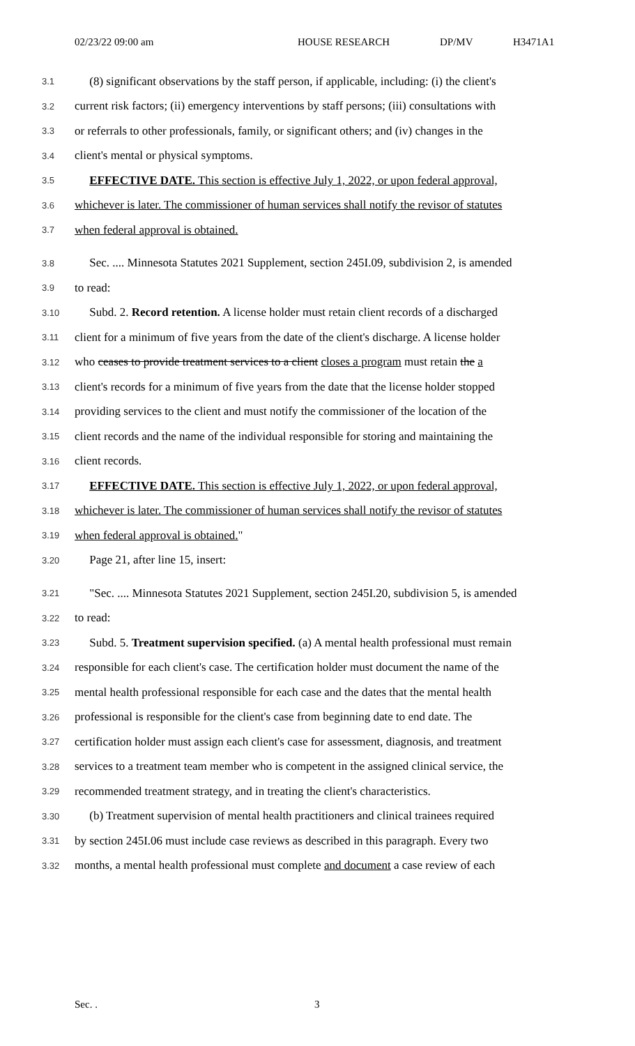02/23/22 09:00 am HOUSE RESEARCH DP/MV H3471A1
3.1 (8) significant observations by the staff person, if applicable, including: (i) the client's
3.2 current risk factors; (ii) emergency interventions by staff persons; (iii) consultations with
3.3 or referrals to other professionals, family, or significant others; and (iv) changes in the
3.4 client's mental or physical symptoms.
3.5 EFFECTIVE DATE. This section is effective July 1, 2022, or upon federal approval,
3.6 whichever is later. The commissioner of human services shall notify the revisor of statutes
3.7 when federal approval is obtained.
3.8 Sec. .... Minnesota Statutes 2021 Supplement, section 245I.09, subdivision 2, is amended
3.9 to read:
3.10 Subd. 2. Record retention. A license holder must retain client records of a discharged
3.11 client for a minimum of five years from the date of the client's discharge. A license holder
3.12 who ceases to provide treatment services to a client closes a program must retain the a
3.13 client's records for a minimum of five years from the date that the license holder stopped
3.14 providing services to the client and must notify the commissioner of the location of the
3.15 client records and the name of the individual responsible for storing and maintaining the
3.16 client records.
3.17 EFFECTIVE DATE. This section is effective July 1, 2022, or upon federal approval,
3.18 whichever is later. The commissioner of human services shall notify the revisor of statutes
3.19 when federal approval is obtained."
3.20 Page 21, after line 15, insert:
3.21 "Sec. .... Minnesota Statutes 2021 Supplement, section 245I.20, subdivision 5, is amended
3.22 to read:
3.23 Subd. 5. Treatment supervision specified. (a) A mental health professional must remain
3.24 responsible for each client's case. The certification holder must document the name of the
3.25 mental health professional responsible for each case and the dates that the mental health
3.26 professional is responsible for the client's case from beginning date to end date. The
3.27 certification holder must assign each client's case for assessment, diagnosis, and treatment
3.28 services to a treatment team member who is competent in the assigned clinical service, the
3.29 recommended treatment strategy, and in treating the client's characteristics.
3.30 (b) Treatment supervision of mental health practitioners and clinical trainees required
3.31 by section 245I.06 must include case reviews as described in this paragraph. Every two
3.32 months, a mental health professional must complete and document a case review of each
Sec. . 3